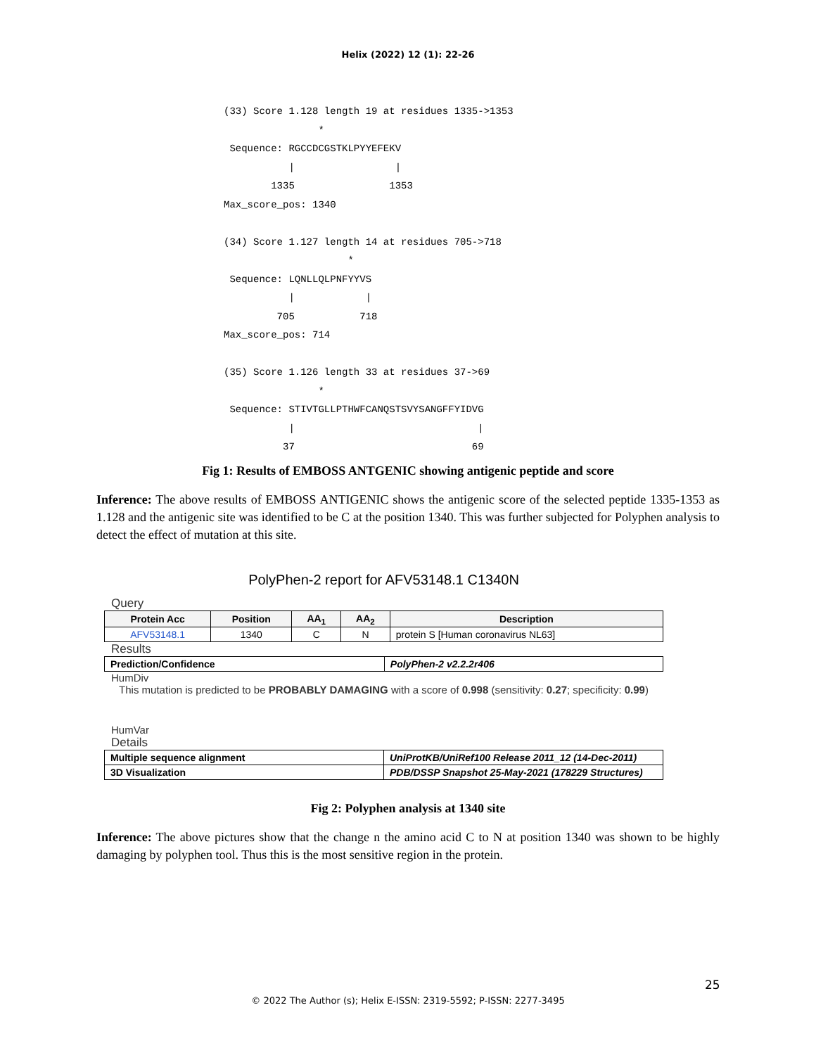Helix (2022) 12 (1): 22-26
(33) Score 1.128 length 19 at residues 1335->1353
                *
 Sequence: RGCCDCGSTKLPYYEFEKV
           |                 |
        1335                1353
Max_score_pos: 1340

(34) Score 1.127 length 14 at residues 705->718
                     *
 Sequence: LQNLLQLPNFYYVS
           |            |
         705           718
Max_score_pos: 714

(35) Score 1.126 length 33 at residues 37->69
                *
 Sequence: STIVTGLLPTHWFCANQSTSVYSANGFFYIDVG
           |                               |
          37                              69
Fig 1: Results of EMBOSS ANTGENIC showing antigenic peptide and score
Inference: The above results of EMBOSS ANTIGENIC shows the antigenic score of the selected peptide 1335-1353 as 1.128 and the antigenic site was identified to be C at the position 1340. This was further subjected for Polyphen analysis to detect the effect of mutation at this site.
PolyPhen-2 report for AFV53148.1 C1340N
Query
| Protein Acc | Position | AA<sub>1</sub> | AA<sub>2</sub> | Description |
| --- | --- | --- | --- | --- |
| AFV53148.1 | 1340 | C | N | protein S [Human coronavirus NL63] |
Results
| Prediction/Confidence | PolyPhen-2 v2.2.2r406 |
HumDiv
This mutation is predicted to be PROBABLY DAMAGING with a score of 0.998 (sensitivity: 0.27; specificity: 0.99)
HumVar
Details
| Multiple sequence alignment | UniProtKB/UniRef100 Release 2011_12 (14-Dec-2011) |
| 3D Visualization | PDB/DSSP Snapshot 25-May-2021 (178229 Structures) |
Fig 2: Polyphen analysis at 1340 site
Inference: The above pictures show that the change n the amino acid C to N at position 1340 was shown to be highly damaging by polyphen tool. Thus this is the most sensitive region in the protein.
25
© 2022 The Author (s); Helix E-ISSN: 2319-5592; P-ISSN: 2277-3495